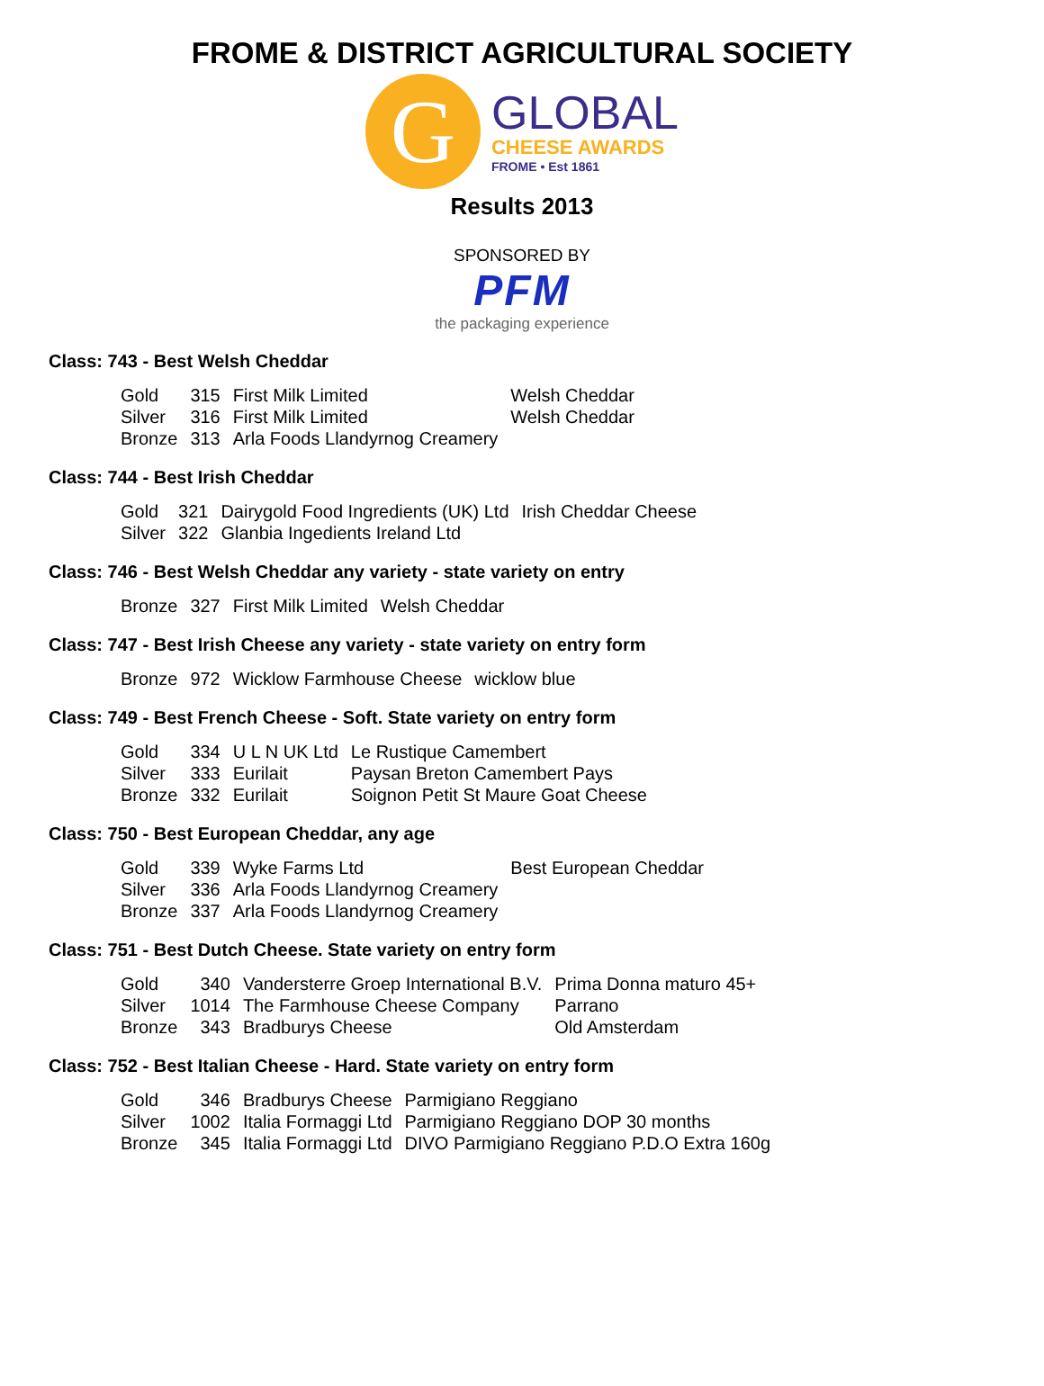FROME & DISTRICT AGRICULTURAL SOCIETY
G
GLOBAL
CHEESE AWARDS
FROME • Est 1861
Results 2013
SPONSORED BY
PFM
the packaging experience
Class: 743 - Best Welsh Cheddar
| Gold | 315 | First Milk Limited | Welsh Cheddar |
| Silver | 316 | First Milk Limited | Welsh Cheddar |
| Bronze | 313 | Arla Foods Llandyrnog Creamery | |
Class: 744 - Best Irish Cheddar
| Gold | 321 | Dairygold Food Ingredients (UK) Ltd | Irish Cheddar Cheese |
| Silver | 322 | Glanbia Ingedients Ireland Ltd | |
Class: 746 - Best Welsh Cheddar any variety - state variety on entry
| Bronze | 327 | First Milk Limited | Welsh Cheddar |
Class: 747 - Best Irish Cheese any variety - state variety on entry form
| Bronze | 972 | Wicklow Farmhouse Cheese | wicklow blue |
Class: 749 - Best French Cheese - Soft. State variety on entry form
| Gold | 334 | U L N UK Ltd | Le Rustique Camembert |
| Silver | 333 | Eurilait | Paysan Breton Camembert Pays |
| Bronze | 332 | Eurilait | Soignon Petit St Maure Goat Cheese |
Class: 750 - Best European Cheddar, any age
| Gold | 339 | Wyke Farms Ltd | Best European Cheddar |
| Silver | 336 | Arla Foods Llandyrnog Creamery | |
| Bronze | 337 | Arla Foods Llandyrnog Creamery | |
Class: 751 - Best Dutch Cheese. State variety on entry form
| Gold | 340 | Vandersterre Groep International B.V. | Prima Donna maturo 45+ |
| Silver | 1014 | The Farmhouse Cheese Company | Parrano |
| Bronze | 343 | Bradburys Cheese | Old Amsterdam |
Class: 752 - Best Italian Cheese - Hard. State variety on entry form
| Gold | 346 | Bradburys Cheese | Parmigiano Reggiano |
| Silver | 1002 | Italia Formaggi Ltd | Parmigiano Reggiano DOP 30 months |
| Bronze | 345 | Italia Formaggi Ltd | DIVO Parmigiano Reggiano P.D.O Extra 160g |